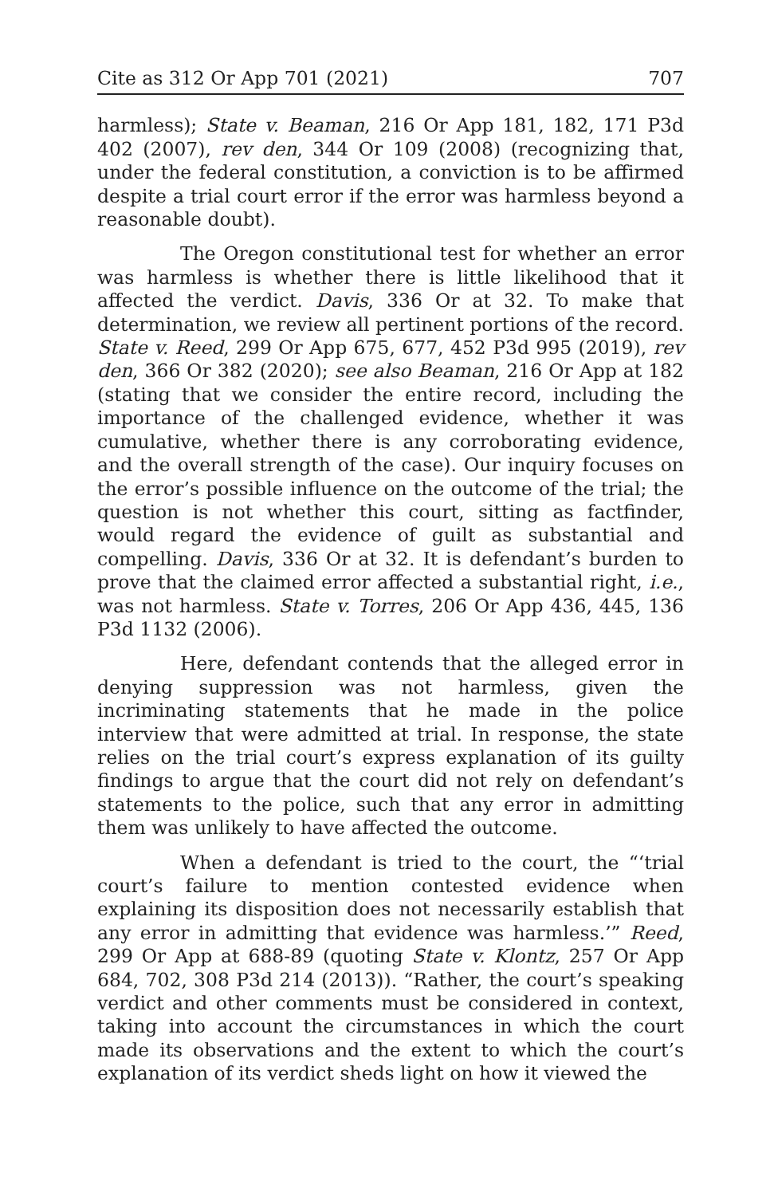Cite as 312 Or App 701 (2021) 707
harmless); State v. Beaman, 216 Or App 181, 182, 171 P3d 402 (2007), rev den, 344 Or 109 (2008) (recognizing that, under the federal constitution, a conviction is to be affirmed despite a trial court error if the error was harmless beyond a reasonable doubt).
The Oregon constitutional test for whether an error was harmless is whether there is little likelihood that it affected the verdict. Davis, 336 Or at 32. To make that determination, we review all pertinent portions of the record. State v. Reed, 299 Or App 675, 677, 452 P3d 995 (2019), rev den, 366 Or 382 (2020); see also Beaman, 216 Or App at 182 (stating that we consider the entire record, including the importance of the challenged evidence, whether it was cumulative, whether there is any corroborating evidence, and the overall strength of the case). Our inquiry focuses on the error’s possible influence on the outcome of the trial; the question is not whether this court, sitting as factfinder, would regard the evidence of guilt as substantial and compelling. Davis, 336 Or at 32. It is defendant’s burden to prove that the claimed error affected a substantial right, i.e., was not harmless. State v. Torres, 206 Or App 436, 445, 136 P3d 1132 (2006).
Here, defendant contends that the alleged error in denying suppression was not harmless, given the incriminating statements that he made in the police interview that were admitted at trial. In response, the state relies on the trial court’s express explanation of its guilty findings to argue that the court did not rely on defendant’s statements to the police, such that any error in admitting them was unlikely to have affected the outcome.
When a defendant is tried to the court, the “‘trial court’s failure to mention contested evidence when explaining its disposition does not necessarily establish that any error in admitting that evidence was harmless.’” Reed, 299 Or App at 688-89 (quoting State v. Klontz, 257 Or App 684, 702, 308 P3d 214 (2013)). “Rather, the court’s speaking verdict and other comments must be considered in context, taking into account the circumstances in which the court made its observations and the extent to which the court’s explanation of its verdict sheds light on how it viewed the